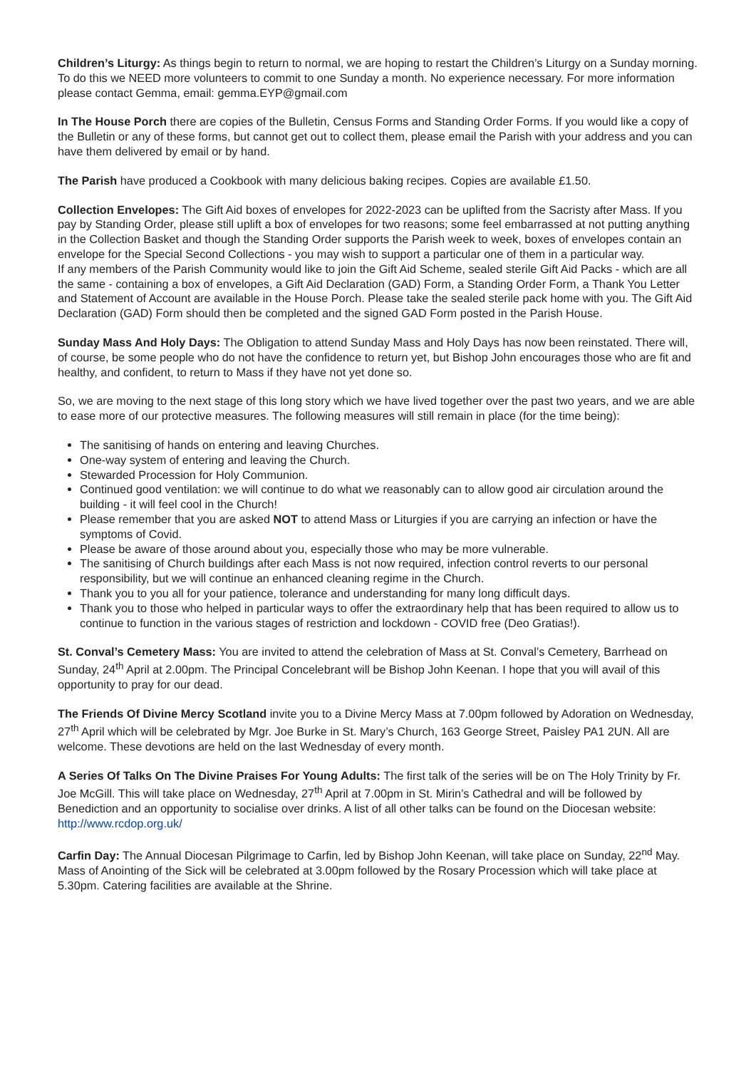Children’s Liturgy: As things begin to return to normal, we are hoping to restart the Children’s Liturgy on a Sunday morning. To do this we NEED more volunteers to commit to one Sunday a month. No experience necessary. For more information please contact Gemma, email: gemma.EYP@gmail.com
In The House Porch there are copies of the Bulletin, Census Forms and Standing Order Forms. If you would like a copy of the Bulletin or any of these forms, but cannot get out to collect them, please email the Parish with your address and you can have them delivered by email or by hand.
The Parish have produced a Cookbook with many delicious baking recipes. Copies are available £1.50.
Collection Envelopes: The Gift Aid boxes of envelopes for 2022-2023 can be uplifted from the Sacristy after Mass. If you pay by Standing Order, please still uplift a box of envelopes for two reasons; some feel embarrassed at not putting anything in the Collection Basket and though the Standing Order supports the Parish week to week, boxes of envelopes contain an envelope for the Special Second Collections - you may wish to support a particular one of them in a particular way.
If any members of the Parish Community would like to join the Gift Aid Scheme, sealed sterile Gift Aid Packs - which are all the same - containing a box of envelopes, a Gift Aid Declaration (GAD) Form, a Standing Order Form, a Thank You Letter and Statement of Account are available in the House Porch. Please take the sealed sterile pack home with you. The Gift Aid Declaration (GAD) Form should then be completed and the signed GAD Form posted in the Parish House.
Sunday Mass And Holy Days: The Obligation to attend Sunday Mass and Holy Days has now been reinstated. There will, of course, be some people who do not have the confidence to return yet, but Bishop John encourages those who are fit and healthy, and confident, to return to Mass if they have not yet done so.
So, we are moving to the next stage of this long story which we have lived together over the past two years, and we are able to ease more of our protective measures. The following measures will still remain in place (for the time being):
The sanitising of hands on entering and leaving Churches.
One-way system of entering and leaving the Church.
Stewarded Procession for Holy Communion.
Continued good ventilation: we will continue to do what we reasonably can to allow good air circulation around the building - it will feel cool in the Church!
Please remember that you are asked NOT to attend Mass or Liturgies if you are carrying an infection or have the symptoms of Covid.
Please be aware of those around about you, especially those who may be more vulnerable.
The sanitising of Church buildings after each Mass is not now required, infection control reverts to our personal responsibility, but we will continue an enhanced cleaning regime in the Church.
Thank you to you all for your patience, tolerance and understanding for many long difficult days.
Thank you to those who helped in particular ways to offer the extraordinary help that has been required to allow us to continue to function in the various stages of restriction and lockdown - COVID free (Deo Gratias!).
St. Conval’s Cemetery Mass: You are invited to attend the celebration of Mass at St. Conval’s Cemetery, Barrhead on Sunday, 24<sup>th</sup> April at 2.00pm. The Principal Concelebrant will be Bishop John Keenan. I hope that you will avail of this opportunity to pray for our dead.
The Friends Of Divine Mercy Scotland invite you to a Divine Mercy Mass at 7.00pm followed by Adoration on Wednesday, 27<sup>th</sup> April which will be celebrated by Mgr. Joe Burke in St. Mary’s Church, 163 George Street, Paisley PA1 2UN. All are welcome. These devotions are held on the last Wednesday of every month.
A Series Of Talks On The Divine Praises For Young Adults: The first talk of the series will be on The Holy Trinity by Fr. Joe McGill. This will take place on Wednesday, 27<sup>th</sup> April at 7.00pm in St. Mirin’s Cathedral and will be followed by Benediction and an opportunity to socialise over drinks. A list of all other talks can be found on the Diocesan website: http://www.rcdop.org.uk/
Carfin Day: The Annual Diocesan Pilgrimage to Carfin, led by Bishop John Keenan, will take place on Sunday, 22<sup>nd</sup> May. Mass of Anointing of the Sick will be celebrated at 3.00pm followed by the Rosary Procession which will take place at 5.30pm. Catering facilities are available at the Shrine.